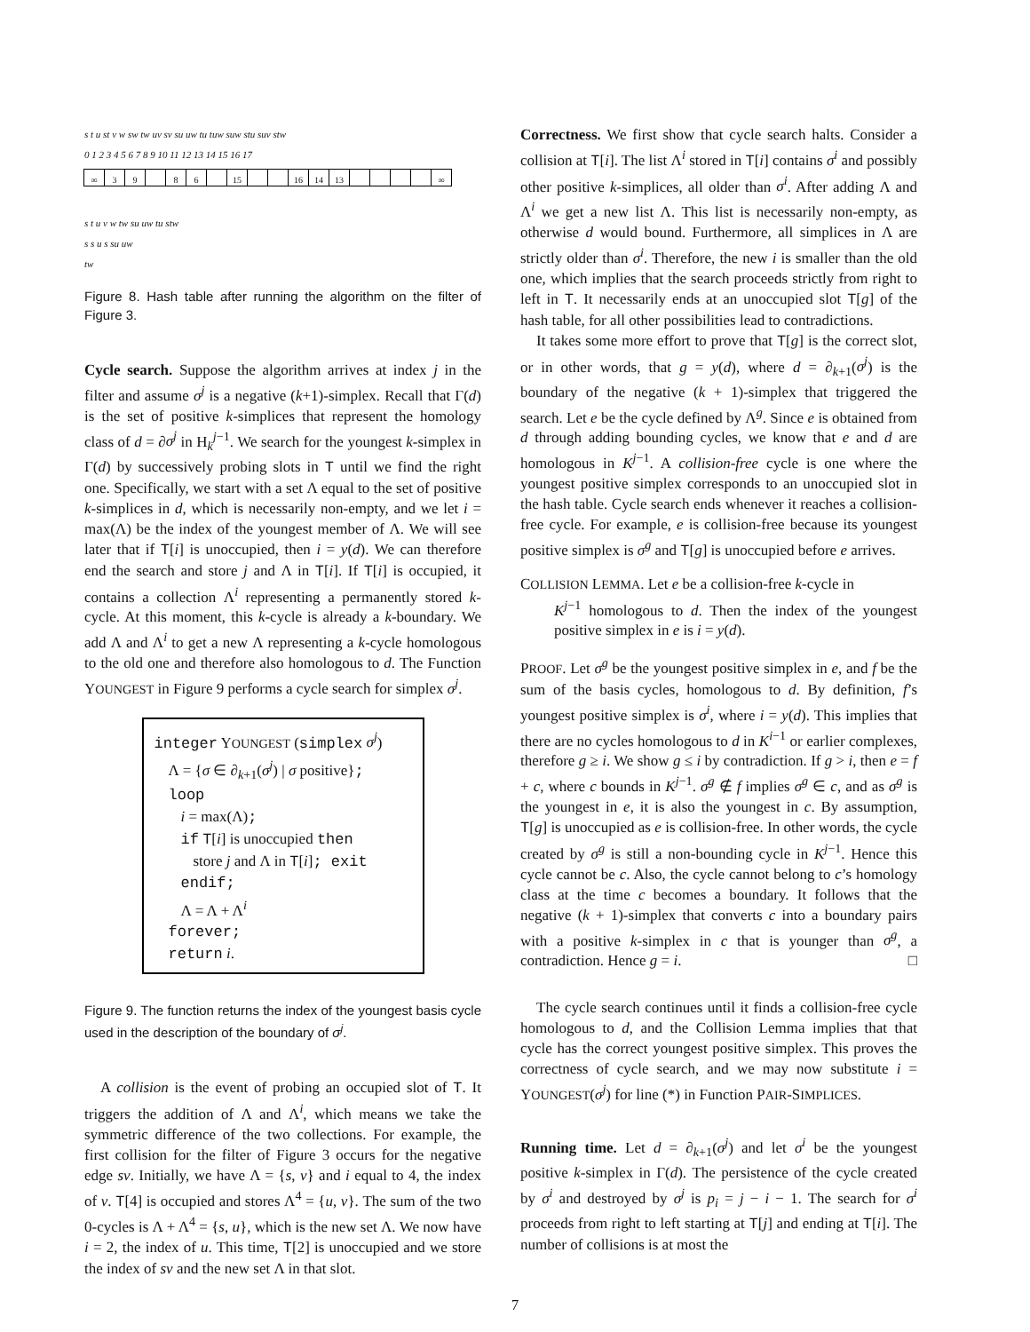s t u st v w sw tw uv sv su uw tu tuw suw stu suv stw
0 1 2 3 4 5 6 7 8 9 10 11 12 13 14 15 16 17
∞ 39 86 15 16 14 13 ∞
s t u v w tw su uw tu stw
s s u s su uw
tw
Figure 8. Hash table after running the algorithm on the filter of Figure 3.
Cycle search. Suppose the algorithm arrives at index j in the filter and assume σ<sup>j</sup> is a negative (k+1)-simplex. Recall that Γ(d) is the set of positive k-simplices that represent the homology class of d = ∂σ<sup>j</sup> in H<sub>k</sub><sup>j−1</sup>. We search for the youngest k-simplex in Γ(d) by successively probing slots in T until we find the right one. Specifically, we start with a set Λ equal to the set of positive k-simplices in d, which is necessarily non-empty, and we let i = max(Λ) be the index of the youngest member of Λ. We will see later that if T[i] is unoccupied, then i = y(d). We can therefore end the search and store j and Λ in T[i]. If T[i] is occupied, it contains a collection Λ<sup>i</sup> representing a permanently stored k-cycle. At this moment, this k-cycle is already a k-boundary. We add Λ and Λ<sup>i</sup> to get a new Λ representing a k-cycle homologous to the old one and therefore also homologous to d. The Function YOUNGEST in Figure 9 performs a cycle search for simplex σ<sup>j</sup>.
integer YOUNGEST (simplex σ<sup>j</sup>)
Λ = {σ ∈ ∂<sub>k+1</sub>(σ<sup>j</sup>) | σ positive};
loop
i = max(Λ);
if T[i] is unoccupied then
store j and Λ in T[i]; exit
endif;
Λ = Λ + Λ<sup>i</sup>
forever;
return i.
Figure 9. The function returns the index of the youngest basis cycle used in the description of the boundary of σ<sup>j</sup>.
A collision is the event of probing an occupied slot of T. It triggers the addition of Λ and Λ<sup>i</sup>, which means we take the symmetric difference of the two collections. For example, the first collision for the filter of Figure 3 occurs for the negative edge sv. Initially, we have Λ = {s, v} and i equal to 4, the index of v. T[4] is occupied and stores Λ<sup>4</sup> = {u, v}. The sum of the two 0-cycles is Λ + Λ<sup>4</sup> = {s, u}, which is the new set Λ. We now have i = 2, the index of u. This time, T[2] is unoccupied and we store the index of sv and the new set Λ in that slot.
Correctness. We first show that cycle search halts. Consider a collision at T[i]. The list Λ<sup>i</sup> stored in T[i] contains σ<sup>i</sup> and possibly other positive k-simplices, all older than σ<sup>i</sup>. After adding Λ and Λ<sup>i</sup> we get a new list Λ. This list is necessarily non-empty, as otherwise d would bound. Furthermore, all simplices in Λ are strictly older than σ<sup>i</sup>. Therefore, the new i is smaller than the old one, which implies that the search proceeds strictly from right to left in T. It necessarily ends at an unoccupied slot T[g] of the hash table, for all other possibilities lead to contradictions.
It takes some more effort to prove that T[g] is the correct slot, or in other words, that g = y(d), where d = ∂<sub>k+1</sub>(σ<sup>j</sup>) is the boundary of the negative (k + 1)-simplex that triggered the search. Let e be the cycle defined by Λ<sup>g</sup>. Since e is obtained from d through adding bounding cycles, we know that e and d are homologous in K<sup>j−1</sup>. A collision-free cycle is one where the youngest positive simplex corresponds to an unoccupied slot in the hash table. Cycle search ends whenever it reaches a collision-free cycle. For example, e is collision-free because its youngest positive simplex is σ<sup>g</sup> and T[g] is unoccupied before e arrives.
COLLISION LEMMA. Let e be a collision-free k-cycle in
K<sup>j−1</sup> homologous to d. Then the index of the youngest positive simplex in e is i = y(d).
PROOF. Let σ<sup>g</sup> be the youngest positive simplex in e, and f be the sum of the basis cycles, homologous to d. By definition, f’s youngest positive simplex is σ<sup>i</sup>, where i = y(d). This implies that there are no cycles homologous to d in K<sup>i−1</sup> or earlier complexes, therefore g ≥ i. We show g ≤ i by contradiction. If g > i, then e = f + c, where c bounds in K<sup>j−1</sup>. σ<sup>g</sup> ∉ f implies σ<sup>g</sup> ∈ c, and as σ<sup>g</sup> is the youngest in e, it is also the youngest in c. By assumption, T[g] is unoccupied as e is collision-free. In other words, the cycle created by σ<sup>g</sup> is still a non-bounding cycle in K<sup>j−1</sup>. Hence this cycle cannot be c. Also, the cycle cannot belong to c’s homology class at the time c becomes a boundary. It follows that the negative (k + 1)-simplex that converts c into a boundary pairs with a positive k-simplex in c that is younger than σ<sup>g</sup>, a contradiction. Hence g = i. □
The cycle search continues until it finds a collision-free cycle homologous to d, and the Collision Lemma implies that that cycle has the correct youngest positive simplex. This proves the correctness of cycle search, and we may now substitute i = YOUNGEST(σ<sup>j</sup>) for line (*) in Function PAIR-SIMPLICES.
Running time. Let d = ∂<sub>k+1</sub>(σ<sup>j</sup>) and let σ<sup>i</sup> be the youngest positive k-simplex in Γ(d). The persistence of the cycle created by σ<sup>i</sup> and destroyed by σ<sup>j</sup> is p<sub>i</sub> = j − i − 1. The search for σ<sup>i</sup> proceeds from right to left starting at T[j] and ending at T[i]. The number of collisions is at most the
7